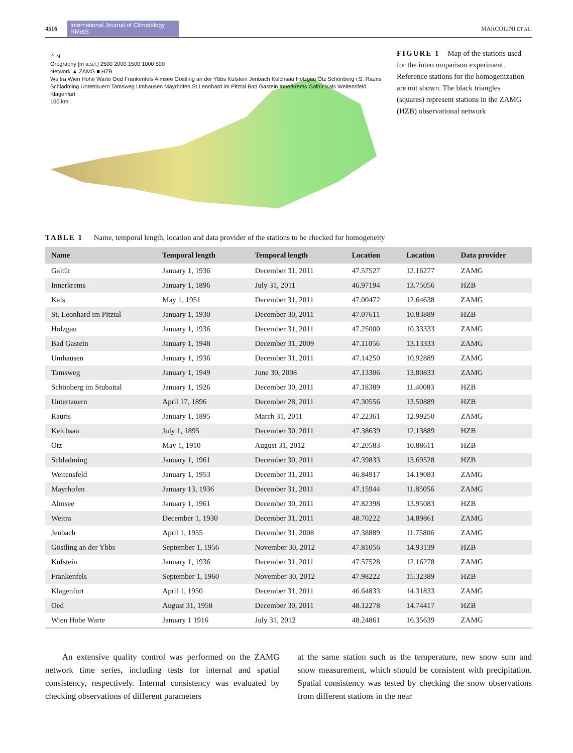4516 International Journal of Climatology RMetS MARCOLINI ET AL.
⇑ N
Orography [m a.s.l.] 2500 2000 1500 1000 500
Network ▲ ZAMG ■ HZB
Weitra Wien Hohe Warte Oed Frankenfels Almsee Göstling an der Ybbs Kufstein Jenbach Kelchsau Holzgau Ötz Schönberg i.S. Rauris Schladming Untertauern Tamsweg Umhausen Mayrhofen St.Leonhard im Pitztal Bad Gastein Innerkrems Galtür Kals Weitensfeld Klagenfurt
100 km
FIGURE 1 Map of the stations used for the intercomparison experiment. Reference stations for the homogenization are not shown. The black triangles (squares) represent stations in the ZAMG (HZB) observational network
TABLE 1 Name, temporal length, location and data provider of the stations to be checked for homogeneity
| Name | Temporal length | Temporal length | Location | Location | Data provider |
| --- | --- | --- | --- | --- | --- |
| Galtür | January 1, 1936 | December 31, 2011 | 47.57527 | 12.16277 | ZAMG |
| Innerkrems | January 1, 1896 | July 31, 2011 | 46.97194 | 13.75056 | HZB |
| Kals | May 1, 1951 | December 31, 2011 | 47.00472 | 12.64638 | ZAMG |
| St. Leonhard im Pitztal | January 1, 1930 | December 30, 2011 | 47.07611 | 10.83889 | HZB |
| Holzgau | January 1, 1936 | December 31, 2011 | 47.25000 | 10.33333 | ZAMG |
| Bad Gastein | January 1, 1948 | December 31, 2009 | 47.11056 | 13.13333 | ZAMG |
| Umhausen | January 1, 1936 | December 31, 2011 | 47.14250 | 10.92889 | ZAMG |
| Tamsweg | January 1, 1949 | June 30, 2008 | 47.13306 | 13.80833 | ZAMG |
| Schönberg im Stubaital | January 1, 1926 | December 30, 2011 | 47.18389 | 11.40083 | HZB |
| Untertauern | April 17, 1896 | December 28, 2011 | 47.30556 | 13.50889 | HZB |
| Rauris | January 1, 1895 | March 31, 2011 | 47.22361 | 12.99250 | ZAMG |
| Kelchsau | July 1, 1895 | December 30, 2011 | 47.38639 | 12.13889 | HZB |
| Ötz | May 1, 1910 | August 31, 2012 | 47.20583 | 10.88611 | HZB |
| Schladming | January 1, 1961 | December 30, 2011 | 47.39833 | 13.69528 | HZB |
| Weitensfeld | January 1, 1953 | December 31, 2011 | 46.84917 | 14.19083 | ZAMG |
| Mayrhofen | January 13, 1936 | December 31, 2011 | 47.15944 | 11.85056 | ZAMG |
| Almsee | January 1, 1961 | December 30, 2011 | 47.82398 | 13.95083 | HZB |
| Weitra | December 1, 1930 | December 31, 2011 | 48.70222 | 14.89861 | ZAMG |
| Jenbach | April 1, 1955 | December 31, 2008 | 47.38889 | 11.75806 | ZAMG |
| Göstling an der Ybbs | September 1, 1956 | November 30, 2012 | 47.81056 | 14.93139 | HZB |
| Kufstein | January 1, 1936 | December 31, 2011 | 47.57528 | 12.16278 | ZAMG |
| Frankenfels | September 1, 1960 | November 30, 2012 | 47.98222 | 15.32389 | HZB |
| Klagenfurt | April 1, 1950 | December 31, 2011 | 46.64833 | 14.31833 | ZAMG |
| Oed | August 31, 1958 | December 30, 2011 | 48.12278 | 14.74417 | HZB |
| Wien Hohe Warte | January 1 1916 | July 31, 2012 | 48.24861 | 16.35639 | ZAMG |
An extensive quality control was performed on the ZAMG network time series, including tests for internal and spatial consistency, respectively. Internal consistency was evaluated by checking observations of different parameters
at the same station such as the temperature, new snow sum and snow measurement, which should be consistent with precipitation. Spatial consistency was tested by checking the snow observations from different stations in the near